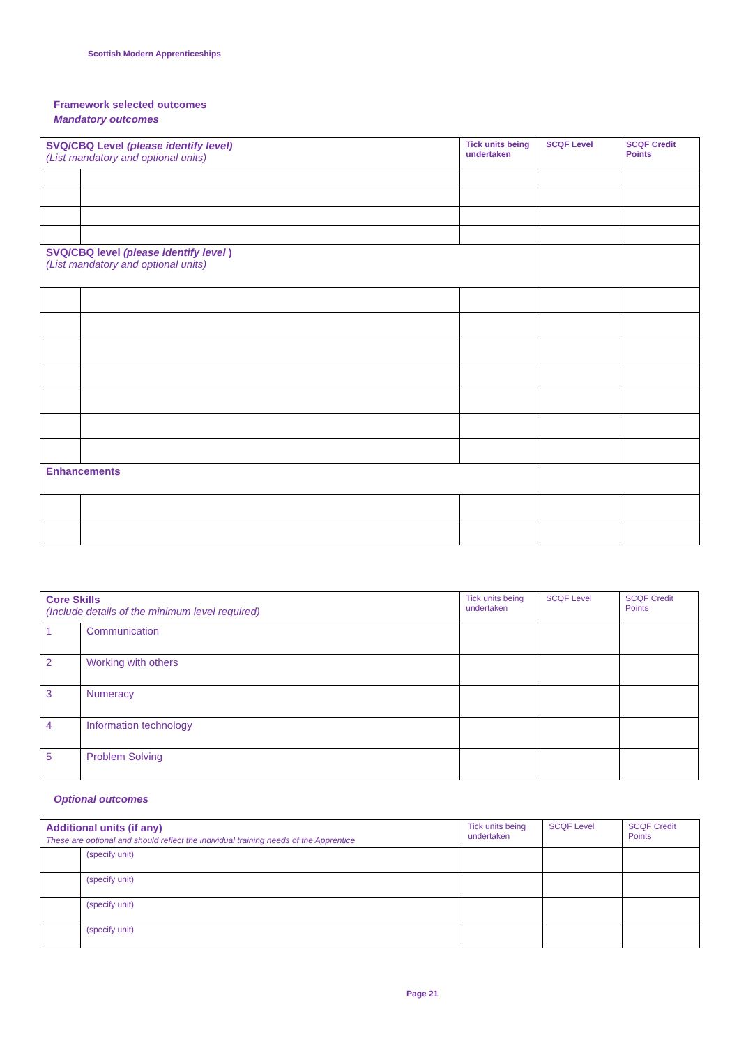Scottish Modern Apprenticeships
Framework selected outcomes
Mandatory outcomes
| SVQ/CBQ Level (please identify level) (List mandatory and optional units) | | Tick units being undertaken | SCQF Level | SCQF Credit Points |
| SVQ/CBQ level (please identify level ) (List mandatory and optional units) | | | | |
| Enhancements | | | | |
| Core Skills (Include details of the minimum level required) | | Tick units being undertaken | SCQF Level | SCQF Credit Points |
| 1 | Communication | | | |
| 2 | Working with others | | | |
| 3 | Numeracy | | | |
| 4 | Information technology | | | |
| 5 | Problem Solving | | | |
Optional outcomes
| Additional units (if any) These are optional and should reflect the individual training needs of the Apprentice | | Tick units being undertaken | SCQF Level | SCQF Credit Points |
| | (specify unit) | | | |
| | (specify unit) | | | |
| | (specify unit) | | | |
| | (specify unit) | | | |
Page 21